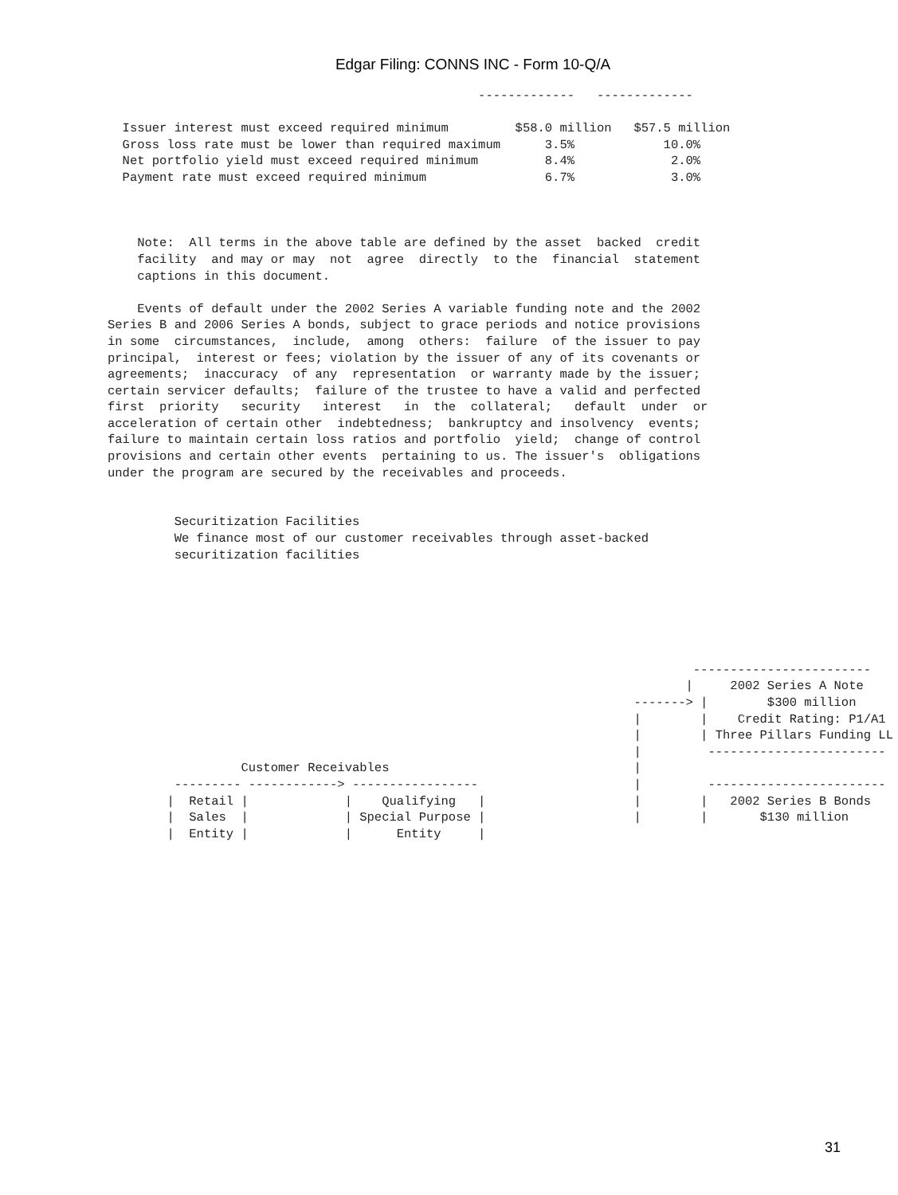Edgar Filing: CONNS INC - Form 10-Q/A
                                                  -------------   -------------

  Issuer interest must exceed required minimum         $58.0 million   $57.5 million
  Gross loss rate must be lower than required maximum      3.5%            10.0%
  Net portfolio yield must exceed required minimum         8.4%             2.0%
  Payment rate must exceed required minimum                6.7%             3.0%



    Note:  All terms in the above table are defined by the asset  backed  credit
    facility  and may or may  not  agree  directly  to the  financial  statement
    captions in this document.

    Events of default under the 2002 Series A variable funding note and the 2002
Series B and 2006 Series A bonds, subject to grace periods and notice provisions
in some  circumstances,  include,  among  others:  failure  of the issuer to pay
principal,  interest or fees; violation by the issuer of any of its covenants or
agreements;  inaccuracy  of any  representation  or warranty made by the issuer;
certain servicer defaults;  failure of the trustee to have a valid and perfected
first  priority   security   interest   in  the  collateral;   default  under  or
acceleration of certain other  indebtedness;  bankruptcy and insolvency  events;
failure to maintain certain loss ratios and portfolio  yield;  change of control
provisions and certain other events  pertaining to us. The issuer's  obligations
under the program are secured by the receivables and proceeds.


         Securitization Facilities
         We finance most of our customer receivables through asset-backed
         securitization facilities






                                                                               ------------------------
                                                                              |     2002 Series A Note
                                                                       -------> |        $300 million
                                                                       |        |    Credit Rating: P1/A1
                                                                       |        | Three Pillars Funding LL
                                                                       |         ------------------------
                  Customer Receivables                                 |
         --------- ------------> -----------------                     |         ------------------------
        |  Retail |             |    Qualifying   |                    |        |   2002 Series B Bonds
        |  Sales  |             | Special Purpose |                    |        |       $130 million
        |  Entity |             |      Entity     |
31